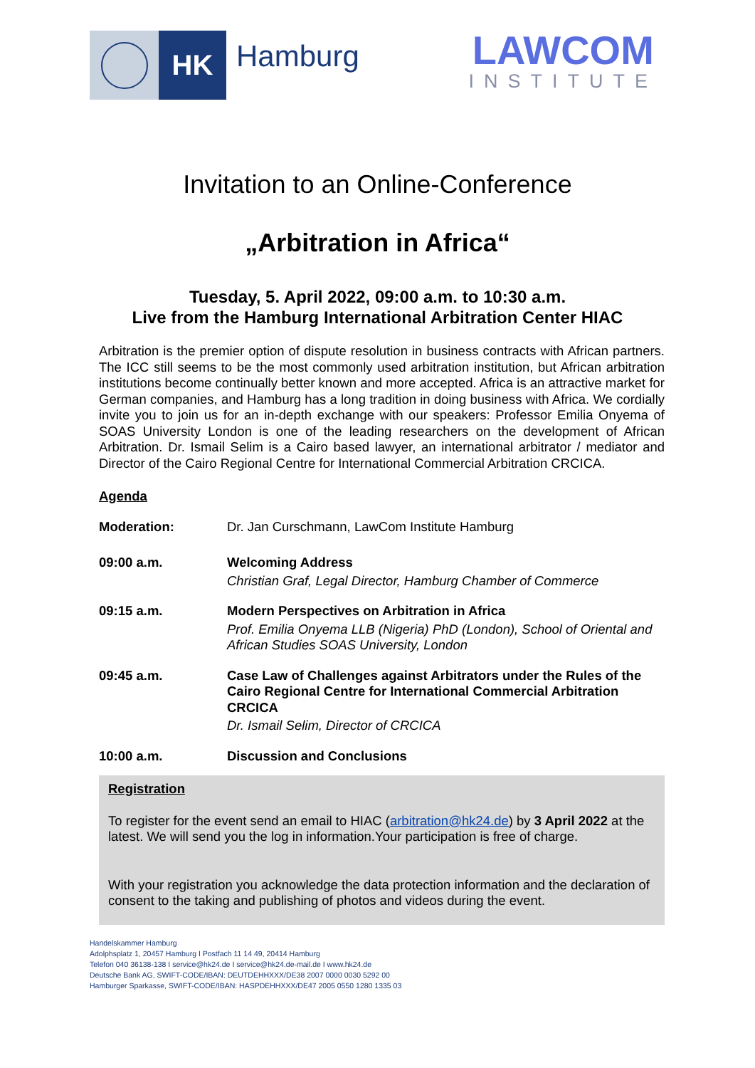HK
Hamburg
LAWCOM
INSTITUTE
Invitation to an Online-Conference
„Arbitration in Africa“
Tuesday, 5. April 2022, 09:00 a.m. to 10:30 a.m.
Live from the Hamburg International Arbitration Center HIAC
Arbitration is the premier option of dispute resolution in business contracts with African partners. The ICC still seems to be the most commonly used arbitration institution, but African arbitration institutions become continually better known and more accepted. Africa is an attractive market for German companies, and Hamburg has a long tradition in doing business with Africa. We cordially invite you to join us for an in-depth exchange with our speakers: Professor Emilia Onyema of SOAS University London is one of the leading researchers on the development of African Arbitration. Dr. Ismail Selim is a Cairo based lawyer, an international arbitrator / mediator and Director of the Cairo Regional Centre for International Commercial Arbitration CRCICA.
Agenda
Moderation: Dr. Jan Curschmann, LawCom Institute Hamburg
09:00 a.m. Welcoming Address
Christian Graf, Legal Director, Hamburg Chamber of Commerce
09:15 a.m. Modern Perspectives on Arbitration in Africa
Prof. Emilia Onyema LLB (Nigeria) PhD (London), School of Oriental and African Studies SOAS University, London
09:45 a.m. Case Law of Challenges against Arbitrators under the Rules of the Cairo Regional Centre for International Commercial Arbitration CRCICA
Dr. Ismail Selim, Director of CRCICA
10:00 a.m. Discussion and Conclusions
Registration
To register for the event send an email to HIAC (arbitration@hk24.de) by 3 April 2022 at the latest. We will send you the log in information.Your participation is free of charge.
With your registration you acknowledge the data protection information and the declaration of consent to the taking and publishing of photos and videos during the event.
Handelskammer Hamburg
Adolphsplatz 1, 20457 Hamburg I Postfach 11 14 49, 20414 Hamburg
Telefon 040 36138-138 I service@hk24.de I service@hk24.de-mail.de I www.hk24.de
Deutsche Bank AG, SWIFT-CODE/IBAN: DEUTDEHHXXX/DE38 2007 0000 0030 5292 00
Hamburger Sparkasse, SWIFT-CODE/IBAN: HASPDEHHXXX/DE47 2005 0550 1280 1335 03